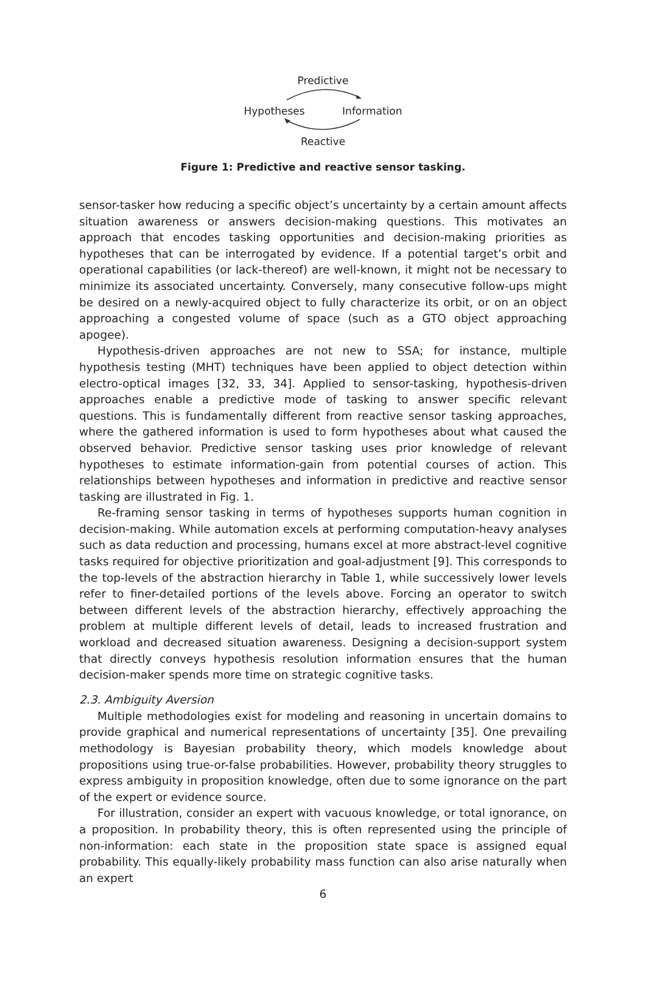Predictive
Hypotheses Information
Reactive
Figure 1: Predictive and reactive sensor tasking.
sensor-tasker how reducing a specific object’s uncertainty by a certain amount affects situation awareness or answers decision-making questions. This motivates an approach that encodes tasking opportunities and decision-making priorities as hypotheses that can be interrogated by evidence. If a potential target’s orbit and operational capabilities (or lack-thereof) are well-known, it might not be necessary to minimize its associated uncertainty. Conversely, many consecutive follow-ups might be desired on a newly-acquired object to fully characterize its orbit, or on an object approaching a congested volume of space (such as a GTO object approaching apogee).
Hypothesis-driven approaches are not new to SSA; for instance, multiple hypothesis testing (MHT) techniques have been applied to object detection within electro-optical images [32, 33, 34]. Applied to sensor-tasking, hypothesis-driven approaches enable a predictive mode of tasking to answer specific relevant questions. This is fundamentally different from reactive sensor tasking approaches, where the gathered information is used to form hypotheses about what caused the observed behavior. Predictive sensor tasking uses prior knowledge of relevant hypotheses to estimate information-gain from potential courses of action. This relationships between hypotheses and information in predictive and reactive sensor tasking are illustrated in Fig. 1.
Re-framing sensor tasking in terms of hypotheses supports human cognition in decision-making. While automation excels at performing computation-heavy analyses such as data reduction and processing, humans excel at more abstract-level cognitive tasks required for objective prioritization and goal-adjustment [9]. This corresponds to the top-levels of the abstraction hierarchy in Table 1, while successively lower levels refer to finer-detailed portions of the levels above. Forcing an operator to switch between different levels of the abstraction hierarchy, effectively approaching the problem at multiple different levels of detail, leads to increased frustration and workload and decreased situation awareness. Designing a decision-support system that directly conveys hypothesis resolution information ensures that the human decision-maker spends more time on strategic cognitive tasks.
2.3. Ambiguity Aversion
Multiple methodologies exist for modeling and reasoning in uncertain domains to provide graphical and numerical representations of uncertainty [35]. One prevailing methodology is Bayesian probability theory, which models knowledge about propositions using true-or-false probabilities. However, probability theory struggles to express ambiguity in proposition knowledge, often due to some ignorance on the part of the expert or evidence source.
For illustration, consider an expert with vacuous knowledge, or total ignorance, on a proposition. In probability theory, this is often represented using the principle of non-information: each state in the proposition state space is assigned equal probability. This equally-likely probability mass function can also arise naturally when an expert
6